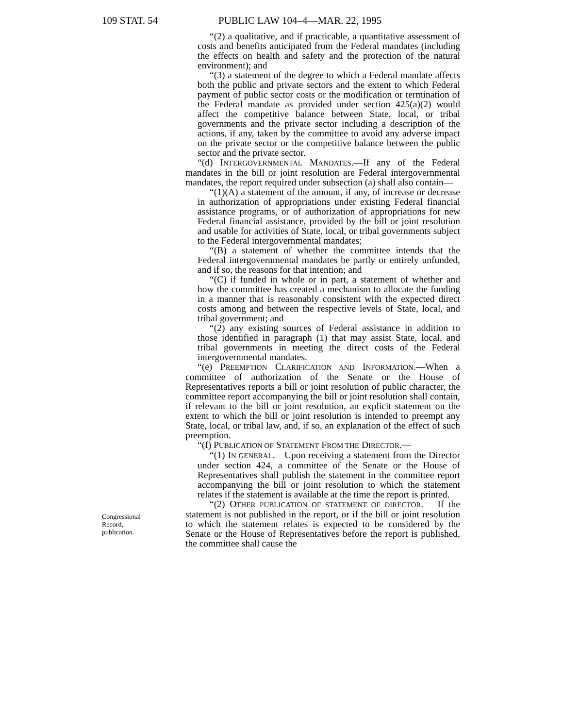109 STAT. 54 PUBLIC LAW 104–4—MAR. 22, 1995
Congressional
Record,
publication.
“(2) a qualitative, and if practicable, a quantitative assessment of costs and benefits anticipated from the Federal mandates (including the effects on health and safety and the protection of the natural environment); and
“(3) a statement of the degree to which a Federal mandate affects both the public and private sectors and the extent to which Federal payment of public sector costs or the modification or termination of the Federal mandate as provided under section 425(a)(2) would affect the competitive balance between State, local, or tribal governments and the private sector including a description of the actions, if any, taken by the committee to avoid any adverse impact on the private sector or the competitive balance between the public sector and the private sector.
“(d) INTERGOVERNMENTAL MANDATES.—If any of the Federal mandates in the bill or joint resolution are Federal intergovernmental mandates, the report required under subsection (a) shall also contain—
“(1)(A) a statement of the amount, if any, of increase or decrease in authorization of appropriations under existing Federal financial assistance programs, or of authorization of appropriations for new Federal financial assistance, provided by the bill or joint resolution and usable for activities of State, local, or tribal governments subject to the Federal intergovernmental mandates;
“(B) a statement of whether the committee intends that the Federal intergovernmental mandates be partly or entirely unfunded, and if so, the reasons for that intention; and
“(C) if funded in whole or in part, a statement of whether and how the committee has created a mechanism to allocate the funding in a manner that is reasonably consistent with the expected direct costs among and between the respective levels of State, local, and tribal government; and
“(2) any existing sources of Federal assistance in addition to those identified in paragraph (1) that may assist State, local, and tribal governments in meeting the direct costs of the Federal intergovernmental mandates.
“(e) PREEMPTION CLARIFICATION AND INFORMATION.—When a committee of authorization of the Senate or the House of Representatives reports a bill or joint resolution of public character, the committee report accompanying the bill or joint resolution shall contain, if relevant to the bill or joint resolution, an explicit statement on the extent to which the bill or joint resolution is intended to preempt any State, local, or tribal law, and, if so, an explanation of the effect of such preemption.
“(f) PUBLICATION OF STATEMENT FROM THE DIRECTOR.—
“(1) IN GENERAL.—Upon receiving a statement from the Director under section 424, a committee of the Senate or the House of Representatives shall publish the statement in the committee report accompanying the bill or joint resolution to which the statement relates if the statement is available at the time the report is printed.
“(2) OTHER PUBLICATION OF STATEMENT OF DIRECTOR.— If the statement is not published in the report, or if the bill or joint resolution to which the statement relates is expected to be considered by the Senate or the House of Representatives before the report is published, the committee shall cause the